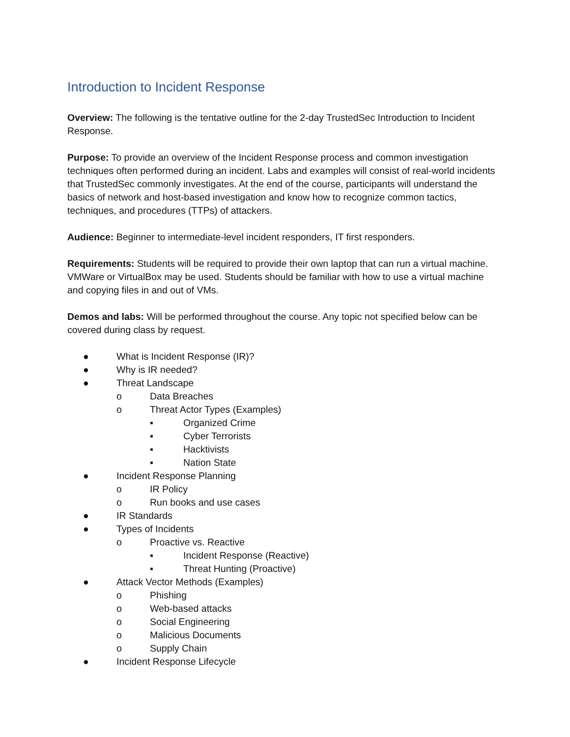Introduction to Incident Response
Overview: The following is the tentative outline for the 2-day TrustedSec Introduction to Incident Response.
Purpose: To provide an overview of the Incident Response process and common investigation techniques often performed during an incident. Labs and examples will consist of real-world incidents that TrustedSec commonly investigates. At the end of the course, participants will understand the basics of network and host-based investigation and know how to recognize common tactics, techniques, and procedures (TTPs) of attackers.
Audience: Beginner to intermediate-level incident responders, IT first responders.
Requirements: Students will be required to provide their own laptop that can run a virtual machine. VMWare or VirtualBox may be used. Students should be familiar with how to use a virtual machine and copying files in and out of VMs.
Demos and labs: Will be performed throughout the course. Any topic not specified below can be covered during class by request.
● What is Incident Response (IR)?
● Why is IR needed?
● Threat Landscape
o Data Breaches
o Threat Actor Types (Examples)
▪ Organized Crime
▪ Cyber Terrorists
▪ Hacktivists
▪ Nation State
● Incident Response Planning
o IR Policy
o Run books and use cases
● IR Standards
● Types of Incidents
o Proactive vs. Reactive
▪ Incident Response (Reactive)
▪ Threat Hunting (Proactive)
● Attack Vector Methods (Examples)
o Phishing
o Web-based attacks
o Social Engineering
o Malicious Documents
o Supply Chain
● Incident Response Lifecycle